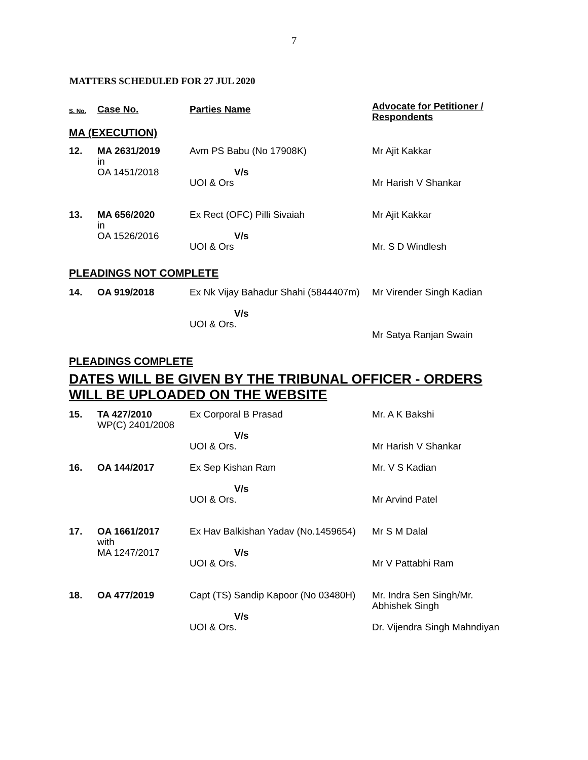7
MATTERS SCHEDULED FOR 27 JUL 2020
| S. No. | Case No. | Parties Name | Advocate for Petitioner / Respondents |
| --- | --- | --- | --- |
| MA (EXECUTION) | | | |
| 12. | MA 2631/2019 in OA 1451/2018 | Avm PS Babu (No 17908K) V/s UOI & Ors | Mr Ajit Kakkar Mr Harish V Shankar |
| 13. | MA 656/2020 in OA 1526/2016 | Ex Rect (OFC) Pilli Sivaiah V/s UOI & Ors | Mr Ajit Kakkar Mr. S D Windlesh |
| PLEADINGS NOT COMPLETE | | | |
| 14. | OA 919/2018 | Ex Nk Vijay Bahadur Shahi (5844407m) V/s UOI & Ors. | Mr Virender Singh Kadian Mr Satya Ranjan Swain |
| PLEADINGS COMPLETE | | | |
| DATES WILL BE GIVEN BY THE TRIBUNAL OFFICER - ORDERS WILL BE UPLOADED ON THE WEBSITE | | | |
| 15. | TA 427/2010 WP(C) 2401/2008 | Ex Corporal B Prasad V/s UOI & Ors. | Mr. A K Bakshi Mr Harish V Shankar |
| 16. | OA 144/2017 | Ex Sep Kishan Ram V/s UOI & Ors. | Mr. V S Kadian Mr Arvind Patel |
| 17. | OA 1661/2017 with MA 1247/2017 | Ex Hav Balkishan Yadav (No.1459654) V/s UOI & Ors. | Mr S M Dalal Mr V Pattabhi Ram |
| 18. | OA 477/2019 | Capt (TS) Sandip Kapoor (No 03480H) V/s UOI & Ors. | Mr. Indra Sen Singh/Mr. Abhishek Singh Dr. Vijendra Singh Mahndiyan |